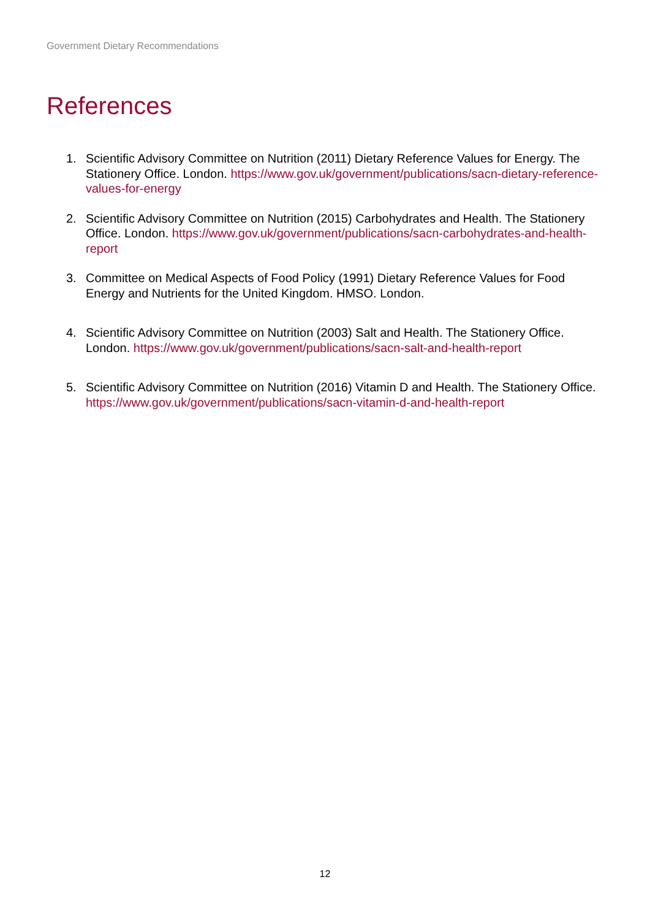Government Dietary Recommendations
References
1. Scientific Advisory Committee on Nutrition (2011) Dietary Reference Values for Energy. The Stationery Office. London. https://www.gov.uk/government/publications/sacn-dietary-reference-values-for-energy
2. Scientific Advisory Committee on Nutrition (2015) Carbohydrates and Health. The Stationery Office. London. https://www.gov.uk/government/publications/sacn-carbohydrates-and-health-report
3. Committee on Medical Aspects of Food Policy (1991) Dietary Reference Values for Food Energy and Nutrients for the United Kingdom. HMSO. London.
4. Scientific Advisory Committee on Nutrition (2003) Salt and Health. The Stationery Office. London. https://www.gov.uk/government/publications/sacn-salt-and-health-report
5. Scientific Advisory Committee on Nutrition (2016) Vitamin D and Health. The Stationery Office. https://www.gov.uk/government/publications/sacn-vitamin-d-and-health-report
12